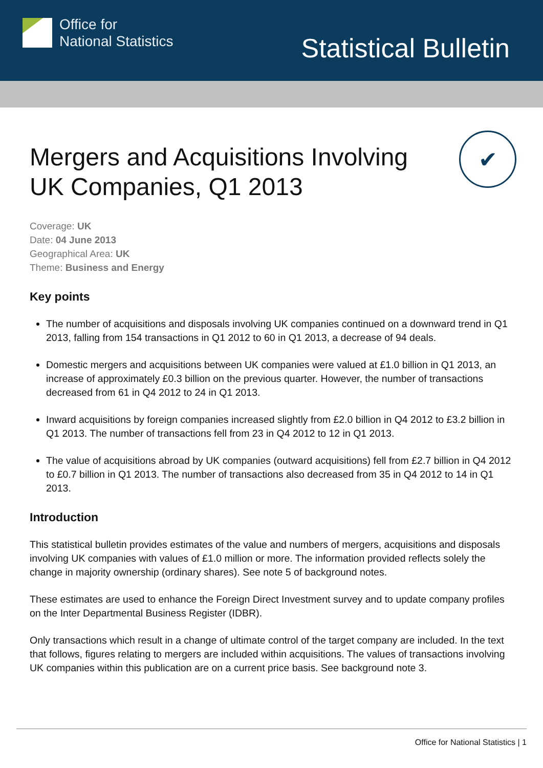Office for
National Statistics
Statistical Bulletin
✔
Mergers and Acquisitions Involving UK Companies, Q1 2013
Coverage: UK
Date: 04 June 2013
Geographical Area: UK
Theme: Business and Energy
Key points
The number of acquisitions and disposals involving UK companies continued on a downward trend in Q1 2013, falling from 154 transactions in Q1 2012 to 60 in Q1 2013, a decrease of 94 deals.
Domestic mergers and acquisitions between UK companies were valued at £1.0 billion in Q1 2013, an increase of approximately £0.3 billion on the previous quarter. However, the number of transactions decreased from 61 in Q4 2012 to 24 in Q1 2013.
Inward acquisitions by foreign companies increased slightly from £2.0 billion in Q4 2012 to £3.2 billion in Q1 2013. The number of transactions fell from 23 in Q4 2012 to 12 in Q1 2013.
The value of acquisitions abroad by UK companies (outward acquisitions) fell from £2.7 billion in Q4 2012 to £0.7 billion in Q1 2013. The number of transactions also decreased from 35 in Q4 2012 to 14 in Q1 2013.
Introduction
This statistical bulletin provides estimates of the value and numbers of mergers, acquisitions and disposals involving UK companies with values of £1.0 million or more. The information provided reflects solely the change in majority ownership (ordinary shares). See note 5 of background notes.
These estimates are used to enhance the Foreign Direct Investment survey and to update company profiles on the Inter Departmental Business Register (IDBR).
Only transactions which result in a change of ultimate control of the target company are included. In the text that follows, figures relating to mergers are included within acquisitions. The values of transactions involving UK companies within this publication are on a current price basis. See background note 3.
Office for National Statistics | 1